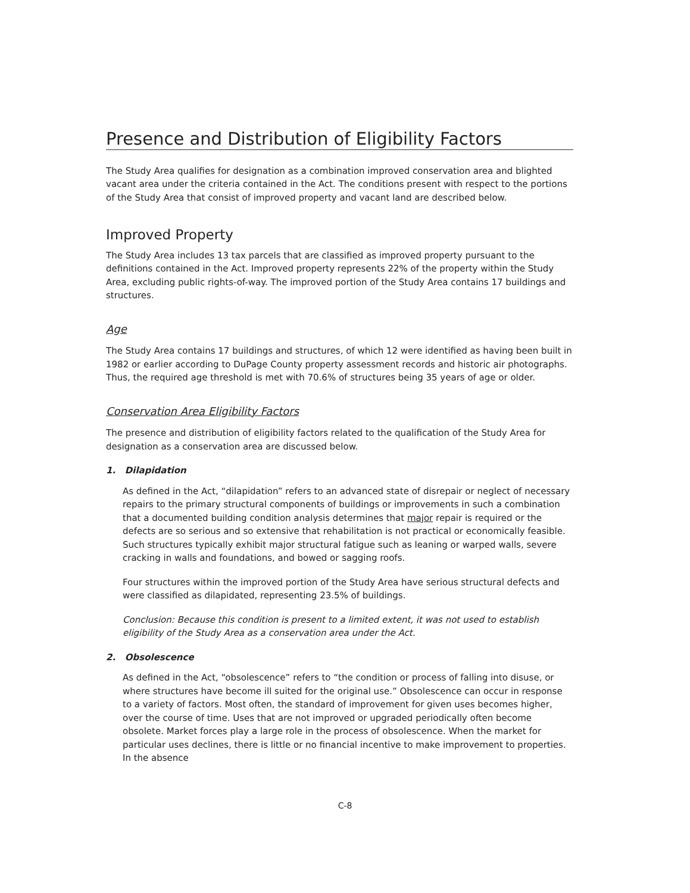Presence and Distribution of Eligibility Factors
The Study Area qualifies for designation as a combination improved conservation area and blighted vacant area under the criteria contained in the Act. The conditions present with respect to the portions of the Study Area that consist of improved property and vacant land are described below.
Improved Property
The Study Area includes 13 tax parcels that are classified as improved property pursuant to the definitions contained in the Act. Improved property represents 22% of the property within the Study Area, excluding public rights-of-way. The improved portion of the Study Area contains 17 buildings and structures.
Age
The Study Area contains 17 buildings and structures, of which 12 were identified as having been built in 1982 or earlier according to DuPage County property assessment records and historic air photographs. Thus, the required age threshold is met with 70.6% of structures being 35 years of age or older.
Conservation Area Eligibility Factors
The presence and distribution of eligibility factors related to the qualification of the Study Area for designation as a conservation area are discussed below.
1. Dilapidation
As defined in the Act, “dilapidation” refers to an advanced state of disrepair or neglect of necessary repairs to the primary structural components of buildings or improvements in such a combination that a documented building condition analysis determines that major repair is required or the defects are so serious and so extensive that rehabilitation is not practical or economically feasible. Such structures typically exhibit major structural fatigue such as leaning or warped walls, severe cracking in walls and foundations, and bowed or sagging roofs.
Four structures within the improved portion of the Study Area have serious structural defects and were classified as dilapidated, representing 23.5% of buildings.
Conclusion: Because this condition is present to a limited extent, it was not used to establish eligibility of the Study Area as a conservation area under the Act.
2. Obsolescence
As defined in the Act, “obsolescence” refers to “the condition or process of falling into disuse, or where structures have become ill suited for the original use.” Obsolescence can occur in response to a variety of factors. Most often, the standard of improvement for given uses becomes higher, over the course of time. Uses that are not improved or upgraded periodically often become obsolete. Market forces play a large role in the process of obsolescence. When the market for particular uses declines, there is little or no financial incentive to make improvement to properties. In the absence
C-8